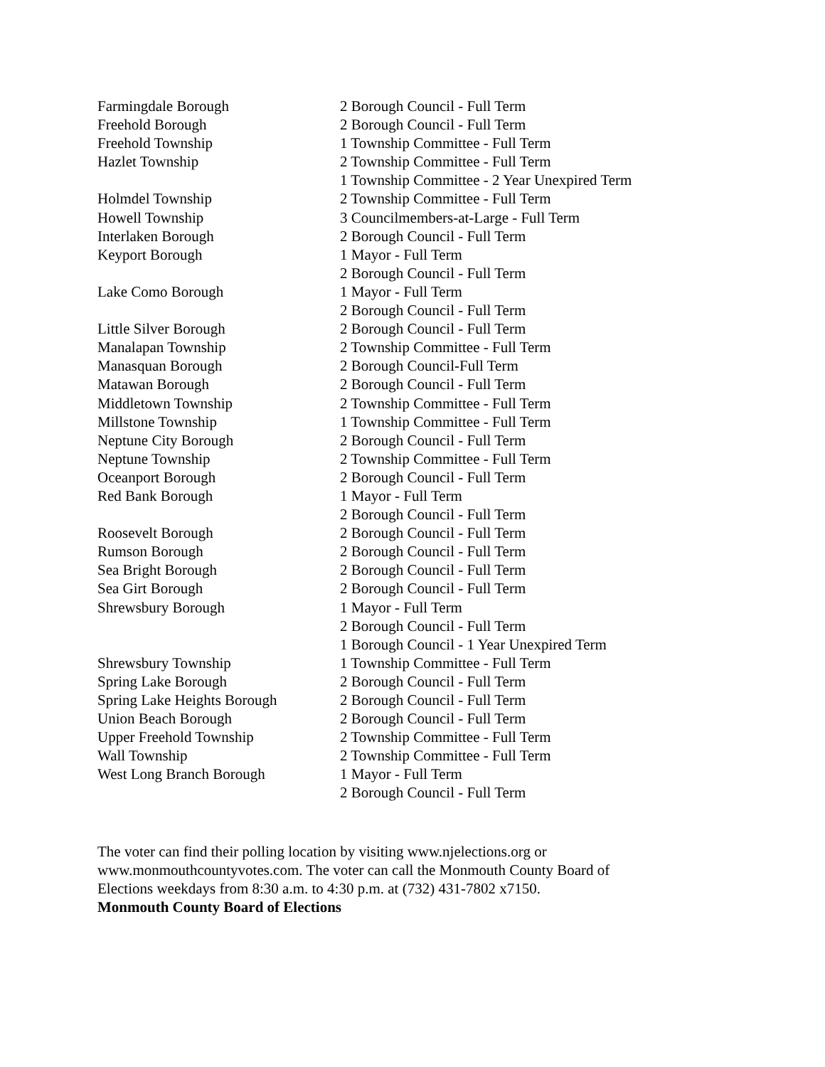| Farmingdale Borough | 2 Borough Council - Full Term |
| Freehold Borough | 2 Borough Council - Full Term |
| Freehold Township | 1 Township Committee - Full Term |
| Hazlet Township | 2 Township Committee - Full Term |
| | 1 Township Committee - 2 Year Unexpired Term |
| Holmdel Township | 2 Township Committee - Full Term |
| Howell Township | 3 Councilmembers-at-Large - Full Term |
| Interlaken Borough | 2 Borough Council - Full Term |
| Keyport Borough | 1 Mayor - Full Term |
| | 2 Borough Council - Full Term |
| Lake Como Borough | 1 Mayor - Full Term |
| | 2 Borough Council - Full Term |
| Little Silver Borough | 2 Borough Council - Full Term |
| Manalapan Township | 2 Township Committee - Full Term |
| Manasquan Borough | 2 Borough Council-Full Term |
| Matawan Borough | 2 Borough Council - Full Term |
| Middletown Township | 2 Township Committee - Full Term |
| Millstone Township | 1 Township Committee - Full Term |
| Neptune City Borough | 2 Borough Council - Full Term |
| Neptune Township | 2 Township Committee - Full Term |
| Oceanport Borough | 2 Borough Council - Full Term |
| Red Bank Borough | 1 Mayor - Full Term |
| | 2 Borough Council - Full Term |
| Roosevelt Borough | 2 Borough Council - Full Term |
| Rumson Borough | 2 Borough Council - Full Term |
| Sea Bright Borough | 2 Borough Council - Full Term |
| Sea Girt Borough | 2 Borough Council - Full Term |
| Shrewsbury Borough | 1 Mayor - Full Term |
| | 2 Borough Council - Full Term |
| | 1 Borough Council - 1 Year Unexpired Term |
| Shrewsbury Township | 1 Township Committee - Full Term |
| Spring Lake Borough | 2 Borough Council - Full Term |
| Spring Lake Heights Borough | 2 Borough Council - Full Term |
| Union Beach Borough | 2 Borough Council - Full Term |
| Upper Freehold Township | 2 Township Committee - Full Term |
| Wall Township | 2 Township Committee - Full Term |
| West Long Branch Borough | 1 Mayor - Full Term |
| | 2 Borough Council - Full Term |
The voter can find their polling location by visiting www.njelections.org or www.monmouthcountyvotes.com. The voter can call the Monmouth County Board of Elections weekdays from 8:30 a.m. to 4:30 p.m. at (732) 431-7802 x7150.
Monmouth County Board of Elections